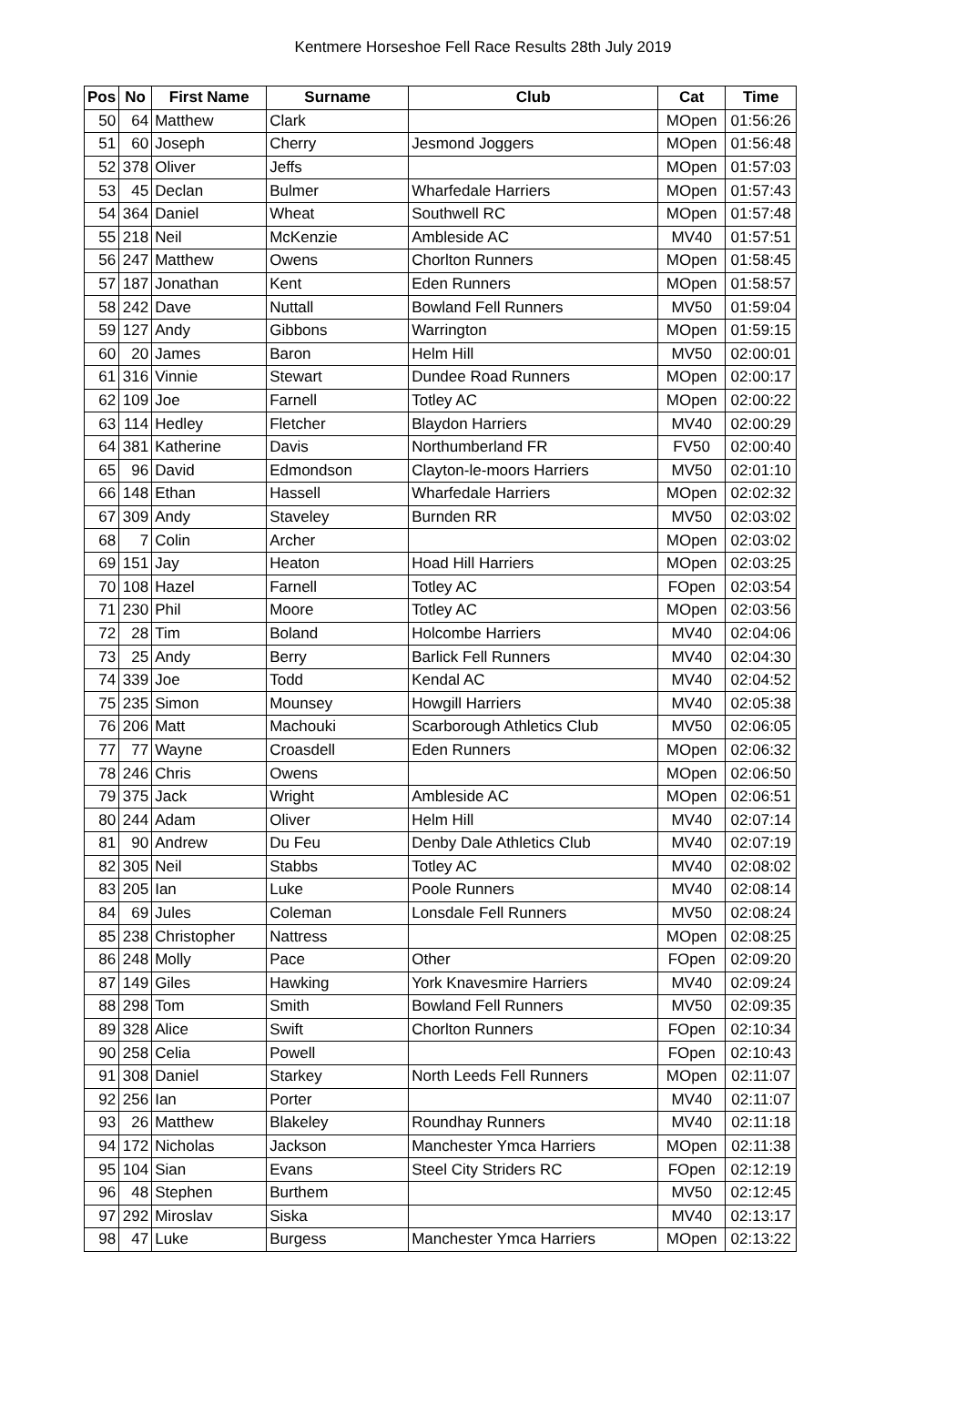Kentmere Horseshoe Fell Race Results 28th July 2019
| Pos | No | First Name | Surname | Club | Cat | Time |
| --- | --- | --- | --- | --- | --- | --- |
| 50 | 64 | Matthew | Clark | | MOpen | 01:56:26 |
| 51 | 60 | Joseph | Cherry | Jesmond Joggers | MOpen | 01:56:48 |
| 52 | 378 | Oliver | Jeffs | | MOpen | 01:57:03 |
| 53 | 45 | Declan | Bulmer | Wharfedale Harriers | MOpen | 01:57:43 |
| 54 | 364 | Daniel | Wheat | Southwell RC | MOpen | 01:57:48 |
| 55 | 218 | Neil | McKenzie | Ambleside AC | MV40 | 01:57:51 |
| 56 | 247 | Matthew | Owens | Chorlton Runners | MOpen | 01:58:45 |
| 57 | 187 | Jonathan | Kent | Eden Runners | MOpen | 01:58:57 |
| 58 | 242 | Dave | Nuttall | Bowland Fell Runners | MV50 | 01:59:04 |
| 59 | 127 | Andy | Gibbons | Warrington | MOpen | 01:59:15 |
| 60 | 20 | James | Baron | Helm Hill | MV50 | 02:00:01 |
| 61 | 316 | Vinnie | Stewart | Dundee Road Runners | MOpen | 02:00:17 |
| 62 | 109 | Joe | Farnell | Totley AC | MOpen | 02:00:22 |
| 63 | 114 | Hedley | Fletcher | Blaydon Harriers | MV40 | 02:00:29 |
| 64 | 381 | Katherine | Davis | Northumberland FR | FV50 | 02:00:40 |
| 65 | 96 | David | Edmondson | Clayton-le-moors Harriers | MV50 | 02:01:10 |
| 66 | 148 | Ethan | Hassell | Wharfedale Harriers | MOpen | 02:02:32 |
| 67 | 309 | Andy | Staveley | Burnden RR | MV50 | 02:03:02 |
| 68 | 7 | Colin | Archer | | MOpen | 02:03:02 |
| 69 | 151 | Jay | Heaton | Hoad Hill Harriers | MOpen | 02:03:25 |
| 70 | 108 | Hazel | Farnell | Totley AC | FOpen | 02:03:54 |
| 71 | 230 | Phil | Moore | Totley AC | MOpen | 02:03:56 |
| 72 | 28 | Tim | Boland | Holcombe Harriers | MV40 | 02:04:06 |
| 73 | 25 | Andy | Berry | Barlick Fell Runners | MV40 | 02:04:30 |
| 74 | 339 | Joe | Todd | Kendal AC | MV40 | 02:04:52 |
| 75 | 235 | Simon | Mounsey | Howgill Harriers | MV40 | 02:05:38 |
| 76 | 206 | Matt | Machouki | Scarborough Athletics Club | MV50 | 02:06:05 |
| 77 | 77 | Wayne | Croasdell | Eden Runners | MOpen | 02:06:32 |
| 78 | 246 | Chris | Owens | | MOpen | 02:06:50 |
| 79 | 375 | Jack | Wright | Ambleside AC | MOpen | 02:06:51 |
| 80 | 244 | Adam | Oliver | Helm Hill | MV40 | 02:07:14 |
| 81 | 90 | Andrew | Du Feu | Denby Dale Athletics Club | MV40 | 02:07:19 |
| 82 | 305 | Neil | Stabbs | Totley AC | MV40 | 02:08:02 |
| 83 | 205 | Ian | Luke | Poole Runners | MV40 | 02:08:14 |
| 84 | 69 | Jules | Coleman | Lonsdale Fell Runners | MV50 | 02:08:24 |
| 85 | 238 | Christopher | Nattress | | MOpen | 02:08:25 |
| 86 | 248 | Molly | Pace | Other | FOpen | 02:09:20 |
| 87 | 149 | Giles | Hawking | York Knavesmire Harriers | MV40 | 02:09:24 |
| 88 | 298 | Tom | Smith | Bowland Fell Runners | MV50 | 02:09:35 |
| 89 | 328 | Alice | Swift | Chorlton Runners | FOpen | 02:10:34 |
| 90 | 258 | Celia | Powell | | FOpen | 02:10:43 |
| 91 | 308 | Daniel | Starkey | North Leeds Fell Runners | MOpen | 02:11:07 |
| 92 | 256 | Ian | Porter | | MV40 | 02:11:07 |
| 93 | 26 | Matthew | Blakeley | Roundhay Runners | MV40 | 02:11:18 |
| 94 | 172 | Nicholas | Jackson | Manchester Ymca Harriers | MOpen | 02:11:38 |
| 95 | 104 | Sian | Evans | Steel City Striders RC | FOpen | 02:12:19 |
| 96 | 48 | Stephen | Burthem | | MV50 | 02:12:45 |
| 97 | 292 | Miroslav | Siska | | MV40 | 02:13:17 |
| 98 | 47 | Luke | Burgess | Manchester Ymca Harriers | MOpen | 02:13:22 |